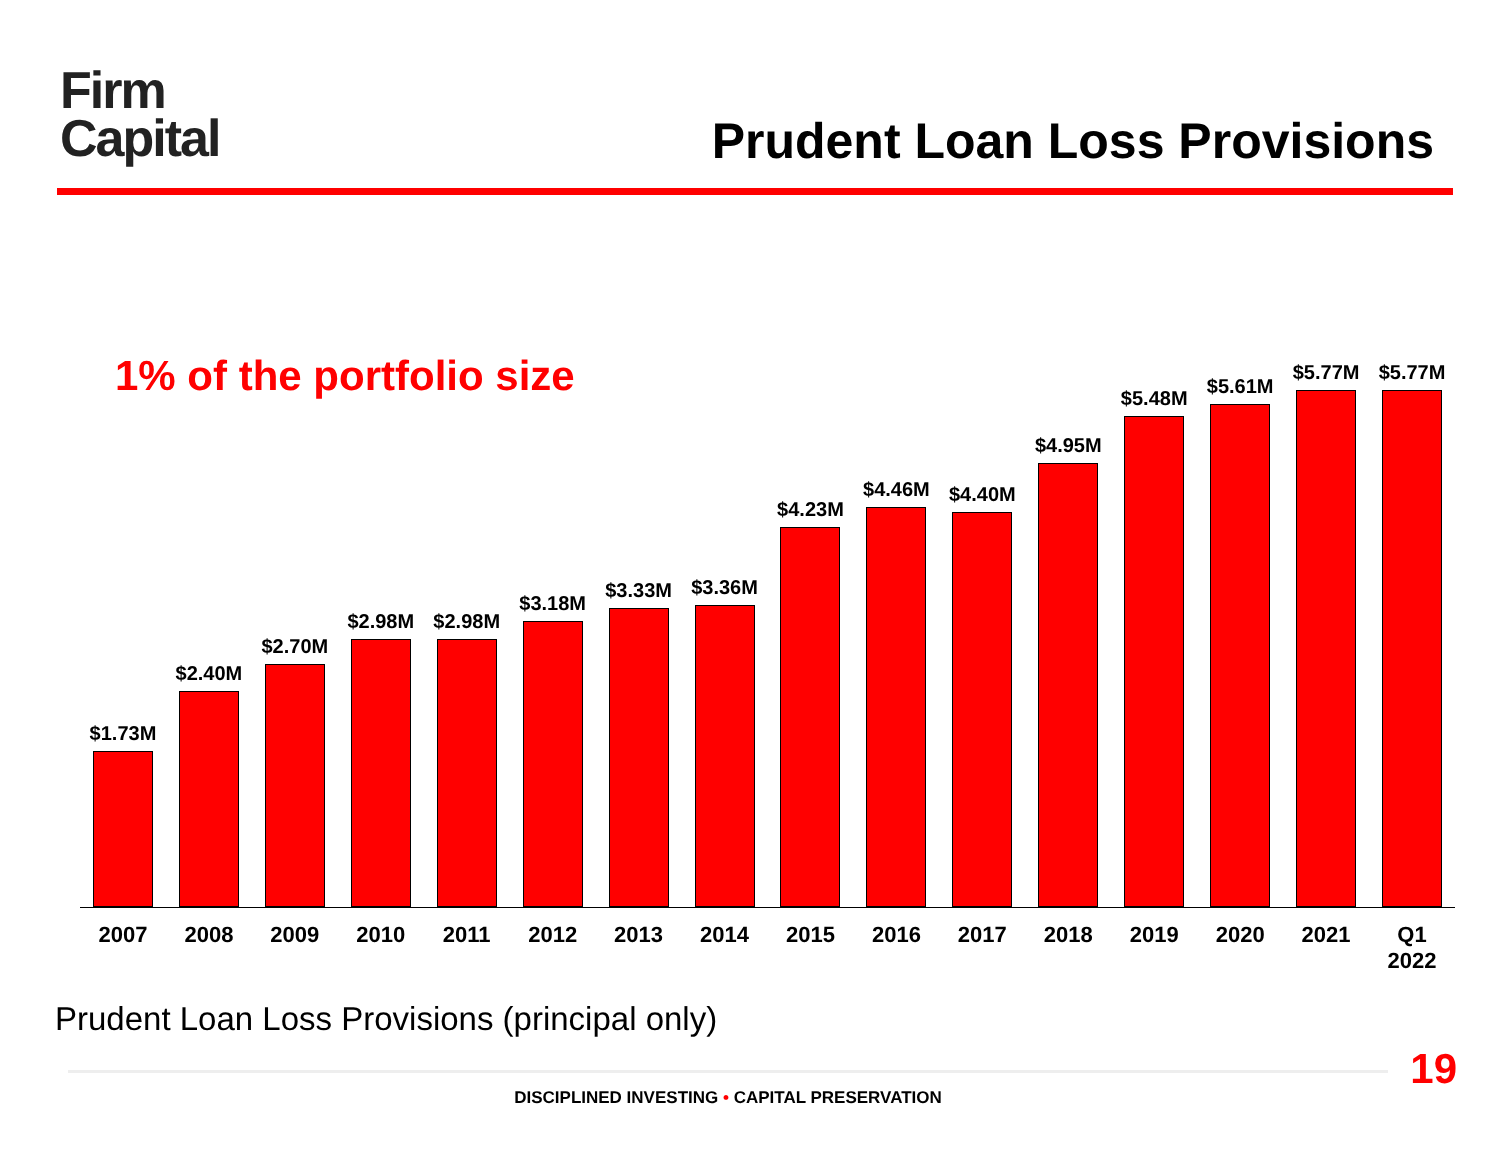Firm
Capital
Prudent Loan Loss Provisions
1% of the portfolio size
$1.73M
$2.40M
$2.70M
$2.98M
$2.98M
$3.18M
$3.33M
$3.36M
$4.23M
$4.46M
$4.40M
$4.95M
$5.48M
$5.61M
$5.77M
$5.77M
2007 2008 2009 2010 2011 2012 2013 2014 2015 2016 2017 2018 2019 2020 2021 Q1
2022
Prudent Loan Loss Provisions (principal only)
19
DISCIPLINED INVESTING • CAPITAL PRESERVATION